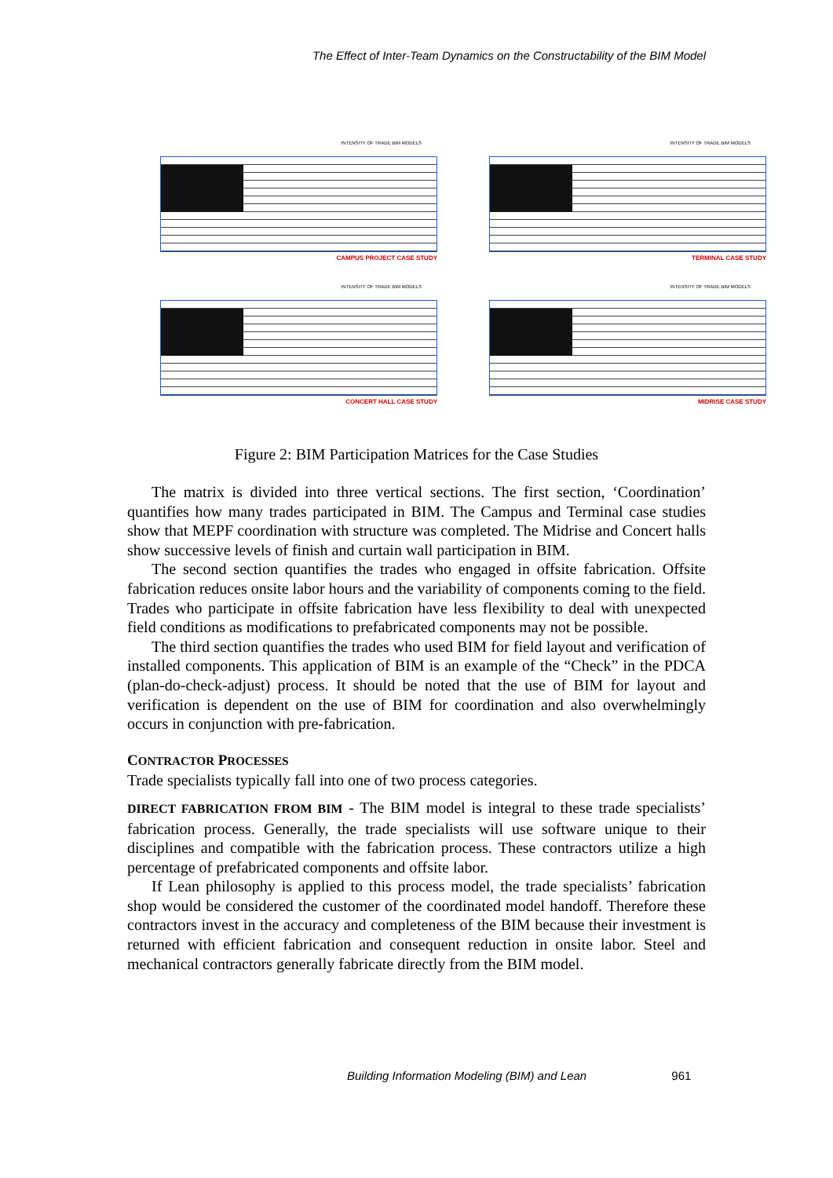The Effect of Inter-Team Dynamics on the Constructability of the BIM Model
INTENSITY OF TRADE BIM MODELS
CAMPUS PROJECT CASE STUDY
INTENSITY OF TRADE BIM MODELS
TERMINAL CASE STUDY
INTENSITY OF TRADE BIM MODELS
CONCERT HALL CASE STUDY
INTENSITY OF TRADE BIM MODELS
MIDRISE CASE STUDY
Figure 2: BIM Participation Matrices for the Case Studies
The matrix is divided into three vertical sections. The first section, ‘Coordination’ quantifies how many trades participated in BIM. The Campus and Terminal case studies show that MEPF coordination with structure was completed. The Midrise and Concert halls show successive levels of finish and curtain wall participation in BIM.
The second section quantifies the trades who engaged in offsite fabrication. Offsite fabrication reduces onsite labor hours and the variability of components coming to the field. Trades who participate in offsite fabrication have less flexibility to deal with unexpected field conditions as modifications to prefabricated components may not be possible.
The third section quantifies the trades who used BIM for field layout and verification of installed components. This application of BIM is an example of the “Check” in the PDCA (plan-do-check-adjust) process. It should be noted that the use of BIM for layout and verification is dependent on the use of BIM for coordination and also overwhelmingly occurs in conjunction with pre-fabrication.
CONTRACTOR PROCESSES
Trade specialists typically fall into one of two process categories.
DIRECT FABRICATION FROM BIM - The BIM model is integral to these trade specialists’ fabrication process. Generally, the trade specialists will use software unique to their disciplines and compatible with the fabrication process. These contractors utilize a high percentage of prefabricated components and offsite labor.
If Lean philosophy is applied to this process model, the trade specialists’ fabrication shop would be considered the customer of the coordinated model handoff. Therefore these contractors invest in the accuracy and completeness of the BIM because their investment is returned with efficient fabrication and consequent reduction in onsite labor. Steel and mechanical contractors generally fabricate directly from the BIM model.
Building Information Modeling (BIM) and Lean 961